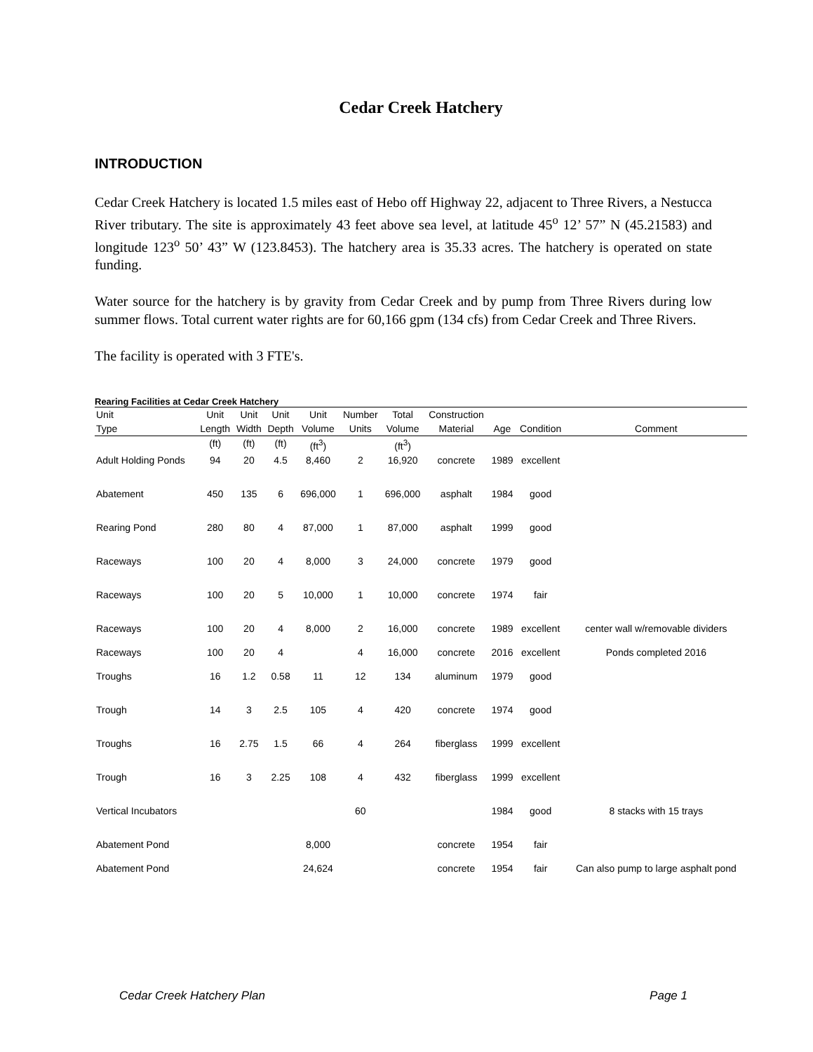Cedar Creek Hatchery
INTRODUCTION
Cedar Creek Hatchery is located 1.5 miles east of Hebo off Highway 22, adjacent to Three Rivers, a Nestucca River tributary. The site is approximately 43 feet above sea level, at latitude 45<sup>o</sup> 12’ 57” N (45.21583) and longitude 123<sup>o</sup> 50’ 43” W (123.8453). The hatchery area is 35.33 acres. The hatchery is operated on state funding.
Water source for the hatchery is by gravity from Cedar Creek and by pump from Three Rivers during low summer flows. Total current water rights are for 60,166 gpm (134 cfs) from Cedar Creek and Three Rivers.
The facility is operated with 3 FTE's.
Rearing Facilities at Cedar Creek Hatchery
| Unit | Unit | Unit | Unit | Unit | Number | Total | Construction | | | |
| --- | --- | --- | --- | --- | --- | --- | --- | --- | --- | --- |
| Type | Length | Width | Depth | Volume | Units | Volume | Material | Age | Condition | Comment |
| | (ft) | (ft) | (ft) | (ft<sup>3</sup>) | | (ft<sup>3</sup>) | | | | |
| Adult Holding Ponds | 94 | 20 | 4.5 | 8,460 | 2 | 16,920 | concrete | 1989 | excellent | |
| Abatement | 450 | 135 | 6 | 696,000 | 1 | 696,000 | asphalt | 1984 | good | |
| Rearing Pond | 280 | 80 | 4 | 87,000 | 1 | 87,000 | asphalt | 1999 | good | |
| Raceways | 100 | 20 | 4 | 8,000 | 3 | 24,000 | concrete | 1979 | good | |
| Raceways | 100 | 20 | 5 | 10,000 | 1 | 10,000 | concrete | 1974 | fair | |
| Raceways | 100 | 20 | 4 | 8,000 | 2 | 16,000 | concrete | 1989 | excellent | center wall w/removable dividers |
| Raceways | 100 | 20 | 4 | | 4 | 16,000 | concrete | 2016 | excellent | Ponds completed 2016 |
| Troughs | 16 | 1.2 | 0.58 | 11 | 12 | 134 | aluminum | 1979 | good | |
| Trough | 14 | 3 | 2.5 | 105 | 4 | 420 | concrete | 1974 | good | |
| Troughs | 16 | 2.75 | 1.5 | 66 | 4 | 264 | fiberglass | 1999 | excellent | |
| Trough | 16 | 3 | 2.25 | 108 | 4 | 432 | fiberglass | 1999 | excellent | |
| Vertical Incubators | | | | | 60 | | | 1984 | good | 8 stacks with 15 trays |
| Abatement Pond | | | | 8,000 | | | concrete | 1954 | fair | |
| Abatement Pond | | | | 24,624 | | | concrete | 1954 | fair | Can also pump to large asphalt pond |
Cedar Creek Hatchery Plan Page 1